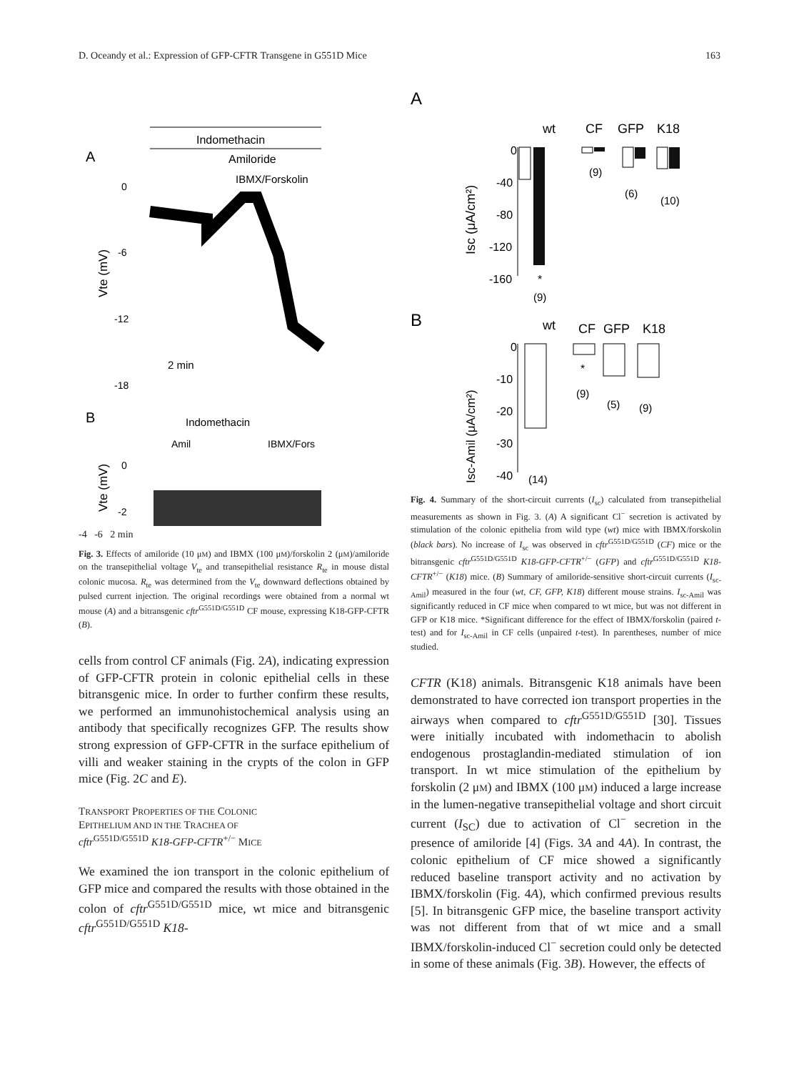D. Oceandy et al.: Expression of GFP-CFTR Transgene in G551D Mice 163
A
Indomethacin
Amiloride
IBMX/Forskolin
0
-6
-12
-18
Vte (mV)
2 min
B
Indomethacin
Amil
IBMX/Fors
0
-2
Vte (mV)
-4 -6 2 min
Fig. 3. Effects of amiloride (10 μM) and IBMX (100 μM)/forskolin 2 (μM)/amiloride on the transepithelial voltage V<sub>te</sub> and transepithelial resistance R<sub>te</sub> in mouse distal colonic mucosa. R<sub>te</sub> was determined from the V<sub>te</sub> downward deflections obtained by pulsed current injection. The original recordings were obtained from a normal wt mouse (A) and a bitransgenic cftr<sup>G551D/G551D</sup> CF mouse, expressing K18-GFP-CFTR (B).
cells from control CF animals (Fig. 2A), indicating expression of GFP-CFTR protein in colonic epithelial cells in these bitransgenic mice. In order to further confirm these results, we performed an immunohistochemical analysis using an antibody that specifically recognizes GFP. The results show strong expression of GFP-CFTR in the surface epithelium of villi and weaker staining in the crypts of the colon in GFP mice (Fig. 2C and E).
TRANSPORT PROPERTIES OF THE COLONIC
EPITHELIUM AND IN THE TRACHEA OF
cftr<sup>G551D/G551D</sup> K18-GFP-CFTR<sup>+/−</sup> MICE
We examined the ion transport in the colonic epithelium of GFP mice and compared the results with those obtained in the colon of cftr<sup>G551D/G551D</sup> mice, wt mice and bitransgenic cftr<sup>G551D/G551D</sup> K18-
A
wt
CF
GFP
K18
0
-40
-80
-120
-160
Isc (μA/cm²)
*
(9)
(9)
(6)
(10)
B
wt
CF
GFP
K18
0
-10
-20
-30
-40
Isc-Amil (μA/cm²)
*
(9)
(5)
(9)
(14)
Fig. 4. Summary of the short-circuit currents (I<sub>sc</sub>) calculated from transepithelial measurements as shown in Fig. 3. (A) A significant Cl<sup>−</sup> secretion is activated by stimulation of the colonic epithelia from wild type (wt) mice with IBMX/forskolin (black bars). No increase of I<sub>sc</sub> was observed in cftr<sup>G551D/G551D</sup> (CF) mice or the bitransgenic cftr<sup>G551D/G551D</sup> K18-GFP-CFTR<sup>+/−</sup> (GFP) and cftr<sup>G551D/G551D</sup> K18-CFTR<sup>+/−</sup> (K18) mice. (B) Summary of amiloride-sensitive short-circuit currents (I<sub>sc-Amil</sub>) measured in the four (wt, CF, GFP, K18) different mouse strains. I<sub>sc-Amil</sub> was significantly reduced in CF mice when compared to wt mice, but was not different in GFP or K18 mice. *Significant difference for the effect of IBMX/forskolin (paired t-test) and for I<sub>sc-Amil</sub> in CF cells (unpaired t-test). In parentheses, number of mice studied.
CFTR (K18) animals. Bitransgenic K18 animals have been demonstrated to have corrected ion transport properties in the airways when compared to cftr<sup>G551D/G551D</sup> [30]. Tissues were initially incubated with indomethacin to abolish endogenous prostaglandin-mediated stimulation of ion transport. In wt mice stimulation of the epithelium by forskolin (2 μM) and IBMX (100 μM) induced a large increase in the lumen-negative transepithelial voltage and short circuit current (I<sub>SC</sub>) due to activation of Cl<sup>−</sup> secretion in the presence of amiloride [4] (Figs. 3A and 4A). In contrast, the colonic epithelium of CF mice showed a significantly reduced baseline transport activity and no activation by IBMX/forskolin (Fig. 4A), which confirmed previous results [5]. In bitransgenic GFP mice, the baseline transport activity was not different from that of wt mice and a small IBMX/forskolin-induced Cl<sup>−</sup> secretion could only be detected in some of these animals (Fig. 3B). However, the effects of